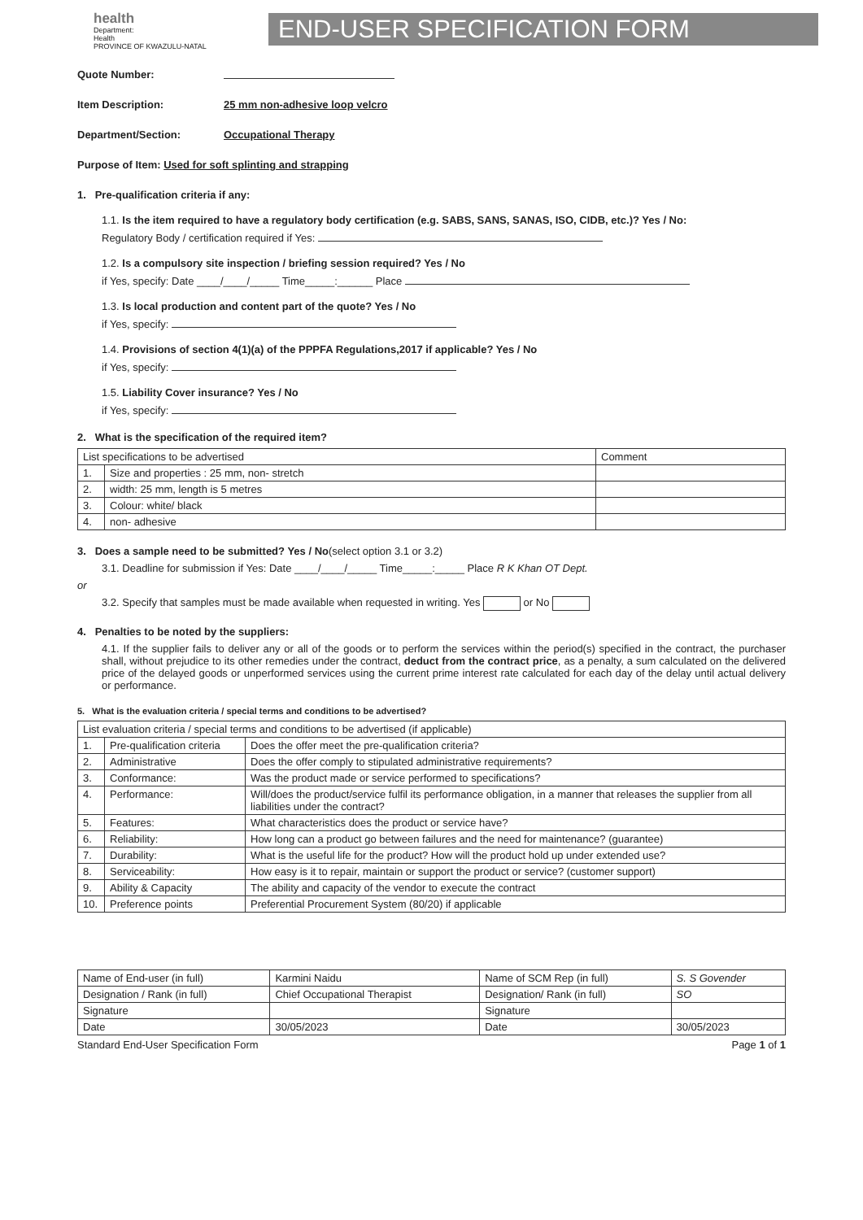health
Department:
Health
PROVINCE OF KWAZULU-NATAL
END-USER SPECIFICATION FORM
Quote Number:
Item Description: 25 mm non-adhesive loop velcro
Department/Section: Occupational Therapy
Purpose of Item: Used for soft splinting and strapping
1. Pre-qualification criteria if any:
1.1. Is the item required to have a regulatory body certification (e.g. SABS, SANS, SANAS, ISO, CIDB, etc.)? Yes / No:
Regulatory Body / certification required if Yes:
1.2. Is a compulsory site inspection / briefing session required? Yes / No
if Yes, specify: Date ____/____/_____ Time_____:______ Place
1.3. Is local production and content part of the quote? Yes / No
if Yes, specify:
1.4. Provisions of section 4(1)(a) of the PPPFA Regulations,2017 if applicable? Yes / No
if Yes, specify:
1.5. Liability Cover insurance? Yes / No
if Yes, specify:
2. What is the specification of the required item?
| List specifications to be advertised | | Comment |
| 1. | Size and properties : 25 mm, non- stretch | |
| 2. | width: 25 mm, length is 5 metres | |
| 3. | Colour: white/ black | |
| 4. | non- adhesive | |
3. Does a sample need to be submitted? Yes / No(select option 3.1 or 3.2)
3.1. Deadline for submission if Yes: Date ____/____/_____ Time_____:_____ Place R K Khan OT Dept.
or
3.2. Specify that samples must be made available when requested in writing. Yes or No
4. Penalties to be noted by the suppliers:
4.1. If the supplier fails to deliver any or all of the goods or to perform the services within the period(s) specified in the contract, the purchaser shall, without prejudice to its other remedies under the contract, deduct from the contract price, as a penalty, a sum calculated on the delivered price of the delayed goods or unperformed services using the current prime interest rate calculated for each day of the delay until actual delivery or performance.
5. What is the evaluation criteria / special terms and conditions to be advertised?
| List evaluation criteria / special terms and conditions to be advertised (if applicable) | | |
| 1. | Pre-qualification criteria | Does the offer meet the pre-qualification criteria? |
| 2. | Administrative | Does the offer comply to stipulated administrative requirements? |
| 3. | Conformance: | Was the product made or service performed to specifications? |
| 4. | Performance: | Will/does the product/service fulfil its performance obligation, in a manner that releases the supplier from all liabilities under the contract? |
| 5. | Features: | What characteristics does the product or service have? |
| 6. | Reliability: | How long can a product go between failures and the need for maintenance? (guarantee) |
| 7. | Durability: | What is the useful life for the product? How will the product hold up under extended use? |
| 8. | Serviceability: | How easy is it to repair, maintain or support the product or service? (customer support) |
| 9. | Ability & Capacity | The ability and capacity of the vendor to execute the contract |
| 10. | Preference points | Preferential Procurement System (80/20) if applicable |
| Name of End-user (in full) | Karmini Naidu | Name of SCM Rep (in full) | S. S Govender |
| Designation / Rank (in full) | Chief Occupational Therapist | Designation/ Rank (in full) | SO |
| Signature | | Signature | |
| Date | 30/05/2023 | Date | 30/05/2023 |
Standard End-User Specification Form Page 1 of 1